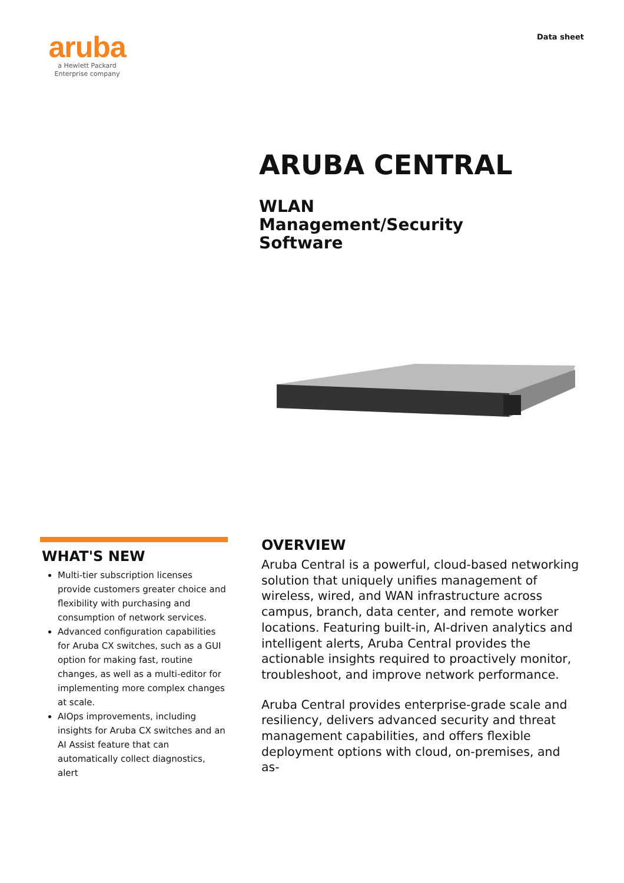aruba
a Hewlett Packard
Enterprise company
Data sheet
ARUBA CENTRAL
WLAN Management/Security Software
WHAT'S NEW
Multi-tier subscription licenses provide customers greater choice and flexibility with purchasing and consumption of network services.
Advanced configuration capabilities for Aruba CX switches, such as a GUI option for making fast, routine changes, as well as a multi-editor for implementing more complex changes at scale.
AIOps improvements, including insights for Aruba CX switches and an AI Assist feature that can automatically collect diagnostics, alert
OVERVIEW
Aruba Central is a powerful, cloud-based networking solution that uniquely unifies management of wireless, wired, and WAN infrastructure across campus, branch, data center, and remote worker locations. Featuring built-in, AI-driven analytics and intelligent alerts, Aruba Central provides the actionable insights required to proactively monitor, troubleshoot, and improve network performance.
Aruba Central provides enterprise-grade scale and resiliency, delivers advanced security and threat management capabilities, and offers flexible deployment options with cloud, on-premises, and as-